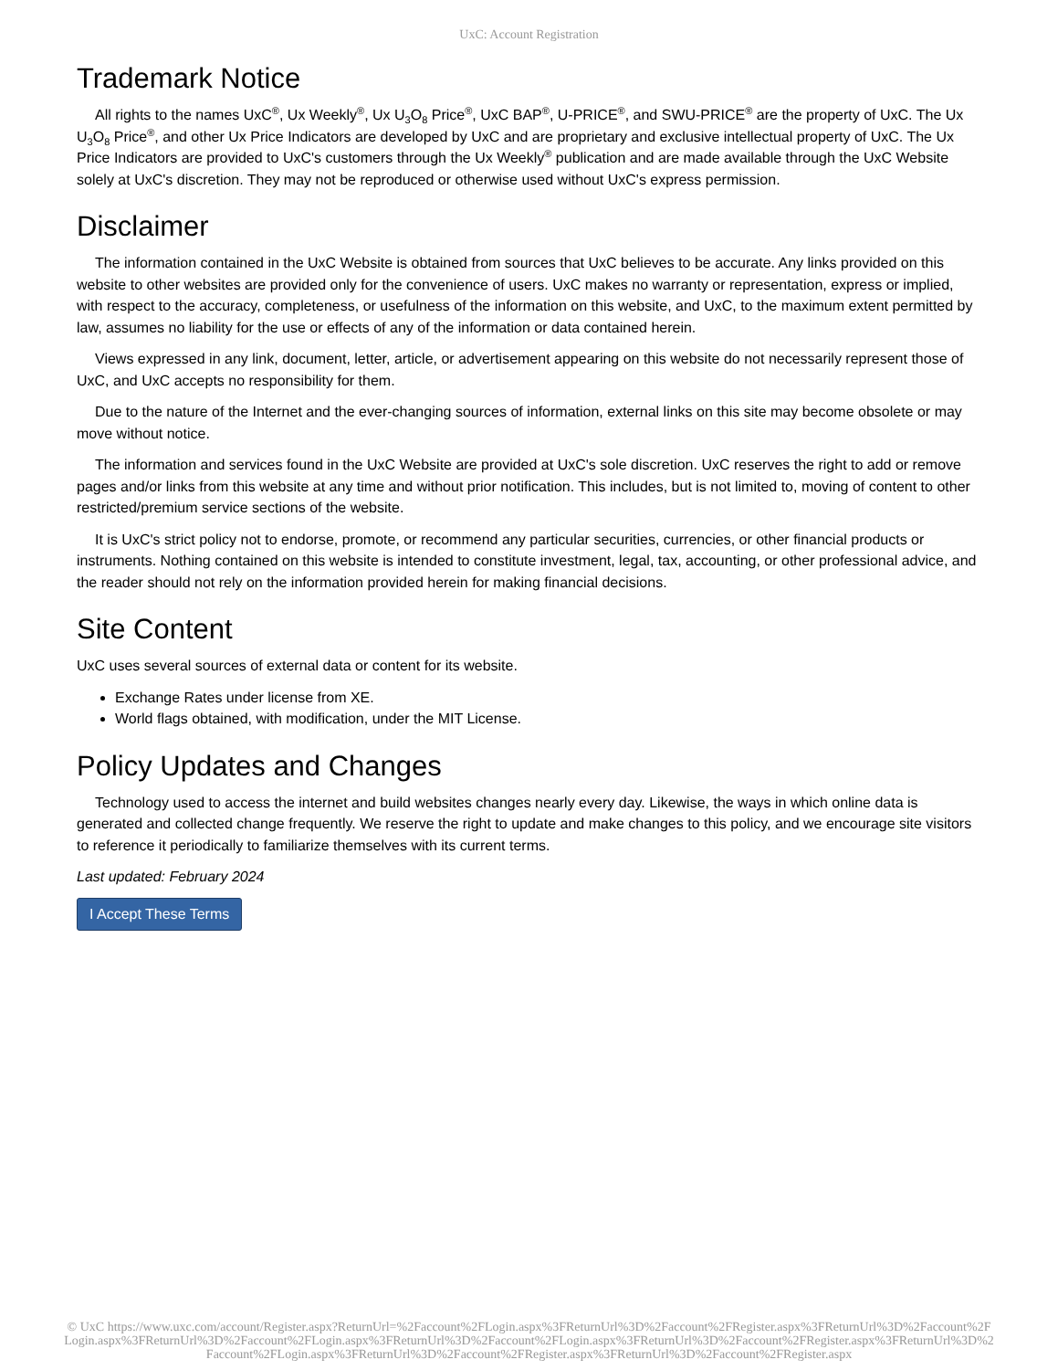UxC: Account Registration
Trademark Notice
All rights to the names UxC<sup>®</sup>, Ux Weekly<sup>®</sup>, Ux U<sub>3</sub>O<sub>8</sub> Price<sup>®</sup>, UxC BAP<sup>®</sup>, U-PRICE<sup>®</sup>, and SWU-PRICE<sup>®</sup> are the property of UxC. The Ux U<sub>3</sub>O<sub>8</sub> Price<sup>®</sup>, and other Ux Price Indicators are developed by UxC and are proprietary and exclusive intellectual property of UxC. The Ux Price Indicators are provided to UxC's customers through the Ux Weekly<sup>®</sup> publication and are made available through the UxC Website solely at UxC's discretion. They may not be reproduced or otherwise used without UxC's express permission.
Disclaimer
The information contained in the UxC Website is obtained from sources that UxC believes to be accurate. Any links provided on this website to other websites are provided only for the convenience of users. UxC makes no warranty or representation, express or implied, with respect to the accuracy, completeness, or usefulness of the information on this website, and UxC, to the maximum extent permitted by law, assumes no liability for the use or effects of any of the information or data contained herein.
Views expressed in any link, document, letter, article, or advertisement appearing on this website do not necessarily represent those of UxC, and UxC accepts no responsibility for them.
Due to the nature of the Internet and the ever-changing sources of information, external links on this site may become obsolete or may move without notice.
The information and services found in the UxC Website are provided at UxC's sole discretion. UxC reserves the right to add or remove pages and/or links from this website at any time and without prior notification. This includes, but is not limited to, moving of content to other restricted/premium service sections of the website.
It is UxC's strict policy not to endorse, promote, or recommend any particular securities, currencies, or other financial products or instruments. Nothing contained on this website is intended to constitute investment, legal, tax, accounting, or other professional advice, and the reader should not rely on the information provided herein for making financial decisions.
Site Content
UxC uses several sources of external data or content for its website.
Exchange Rates under license from XE.
World flags obtained, with modification, under the MIT License.
Policy Updates and Changes
Technology used to access the internet and build websites changes nearly every day. Likewise, the ways in which online data is generated and collected change frequently. We reserve the right to update and make changes to this policy, and we encourage site visitors to reference it periodically to familiarize themselves with its current terms.
Last updated: February 2024
I Accept These Terms
© UxC https://www.uxc.com/account/Register.aspx?ReturnUrl=%2Faccount%2FLogin.aspx%3FReturnUrl%3D%2Faccount%2FRegister.aspx%3FReturnUrl%3D%2Faccount%2FLogin.aspx%3FReturnUrl%3D%2Faccount%2FLogin.aspx%3FReturnUrl%3D%2Faccount%2FLogin.aspx%3FReturnUrl%3D%2Faccount%2FRegister.aspx%3FReturnUrl%3D%2Faccount%2FLogin.aspx%3FReturnUrl%3D%2Faccount%2FRegister.aspx%3FReturnUrl%3D%2Faccount%2FRegister.aspx